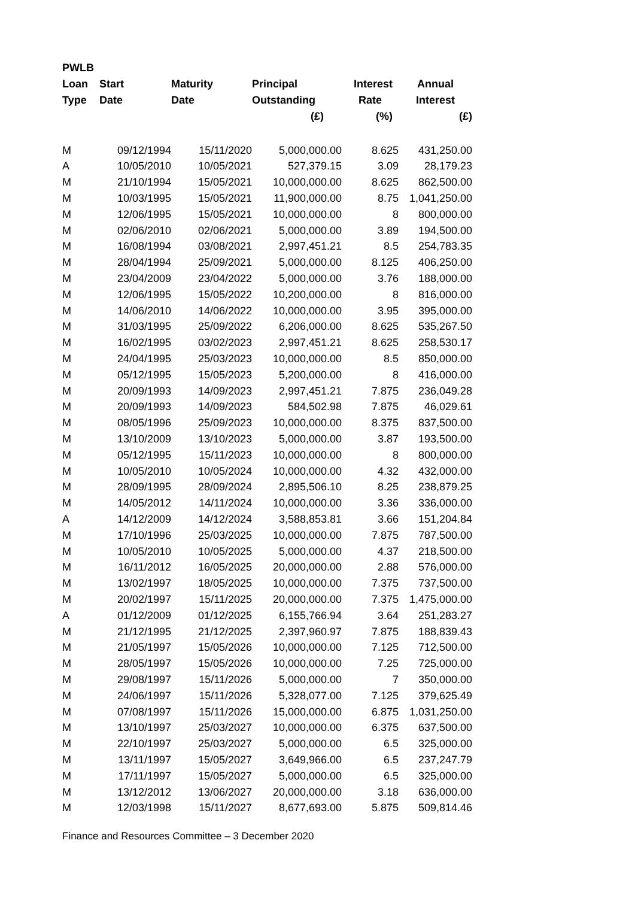| PWLB | | | | | |
| --- | --- | --- | --- | --- | --- |
| Loan | Start | Maturity | Principal | Interest | Annual |
| Type | Date | Date | Outstanding | Rate | Interest |
| | | | (£) | (%) | (£) |
| M | 09/12/1994 | 15/11/2020 | 5,000,000.00 | 8.625 | 431,250.00 |
| A | 10/05/2010 | 10/05/2021 | 527,379.15 | 3.09 | 28,179.23 |
| M | 21/10/1994 | 15/05/2021 | 10,000,000.00 | 8.625 | 862,500.00 |
| M | 10/03/1995 | 15/05/2021 | 11,900,000.00 | 8.75 | 1,041,250.00 |
| M | 12/06/1995 | 15/05/2021 | 10,000,000.00 | 8 | 800,000.00 |
| M | 02/06/2010 | 02/06/2021 | 5,000,000.00 | 3.89 | 194,500.00 |
| M | 16/08/1994 | 03/08/2021 | 2,997,451.21 | 8.5 | 254,783.35 |
| M | 28/04/1994 | 25/09/2021 | 5,000,000.00 | 8.125 | 406,250.00 |
| M | 23/04/2009 | 23/04/2022 | 5,000,000.00 | 3.76 | 188,000.00 |
| M | 12/06/1995 | 15/05/2022 | 10,200,000.00 | 8 | 816,000.00 |
| M | 14/06/2010 | 14/06/2022 | 10,000,000.00 | 3.95 | 395,000.00 |
| M | 31/03/1995 | 25/09/2022 | 6,206,000.00 | 8.625 | 535,267.50 |
| M | 16/02/1995 | 03/02/2023 | 2,997,451.21 | 8.625 | 258,530.17 |
| M | 24/04/1995 | 25/03/2023 | 10,000,000.00 | 8.5 | 850,000.00 |
| M | 05/12/1995 | 15/05/2023 | 5,200,000.00 | 8 | 416,000.00 |
| M | 20/09/1993 | 14/09/2023 | 2,997,451.21 | 7.875 | 236,049.28 |
| M | 20/09/1993 | 14/09/2023 | 584,502.98 | 7.875 | 46,029.61 |
| M | 08/05/1996 | 25/09/2023 | 10,000,000.00 | 8.375 | 837,500.00 |
| M | 13/10/2009 | 13/10/2023 | 5,000,000.00 | 3.87 | 193,500.00 |
| M | 05/12/1995 | 15/11/2023 | 10,000,000.00 | 8 | 800,000.00 |
| M | 10/05/2010 | 10/05/2024 | 10,000,000.00 | 4.32 | 432,000.00 |
| M | 28/09/1995 | 28/09/2024 | 2,895,506.10 | 8.25 | 238,879.25 |
| M | 14/05/2012 | 14/11/2024 | 10,000,000.00 | 3.36 | 336,000.00 |
| A | 14/12/2009 | 14/12/2024 | 3,588,853.81 | 3.66 | 151,204.84 |
| M | 17/10/1996 | 25/03/2025 | 10,000,000.00 | 7.875 | 787,500.00 |
| M | 10/05/2010 | 10/05/2025 | 5,000,000.00 | 4.37 | 218,500.00 |
| M | 16/11/2012 | 16/05/2025 | 20,000,000.00 | 2.88 | 576,000.00 |
| M | 13/02/1997 | 18/05/2025 | 10,000,000.00 | 7.375 | 737,500.00 |
| M | 20/02/1997 | 15/11/2025 | 20,000,000.00 | 7.375 | 1,475,000.00 |
| A | 01/12/2009 | 01/12/2025 | 6,155,766.94 | 3.64 | 251,283.27 |
| M | 21/12/1995 | 21/12/2025 | 2,397,960.97 | 7.875 | 188,839.43 |
| M | 21/05/1997 | 15/05/2026 | 10,000,000.00 | 7.125 | 712,500.00 |
| M | 28/05/1997 | 15/05/2026 | 10,000,000.00 | 7.25 | 725,000.00 |
| M | 29/08/1997 | 15/11/2026 | 5,000,000.00 | 7 | 350,000.00 |
| M | 24/06/1997 | 15/11/2026 | 5,328,077.00 | 7.125 | 379,625.49 |
| M | 07/08/1997 | 15/11/2026 | 15,000,000.00 | 6.875 | 1,031,250.00 |
| M | 13/10/1997 | 25/03/2027 | 10,000,000.00 | 6.375 | 637,500.00 |
| M | 22/10/1997 | 25/03/2027 | 5,000,000.00 | 6.5 | 325,000.00 |
| M | 13/11/1997 | 15/05/2027 | 3,649,966.00 | 6.5 | 237,247.79 |
| M | 17/11/1997 | 15/05/2027 | 5,000,000.00 | 6.5 | 325,000.00 |
| M | 13/12/2012 | 13/06/2027 | 20,000,000.00 | 3.18 | 636,000.00 |
| M | 12/03/1998 | 15/11/2027 | 8,677,693.00 | 5.875 | 509,814.46 |
Finance and Resources Committee – 3 December 2020